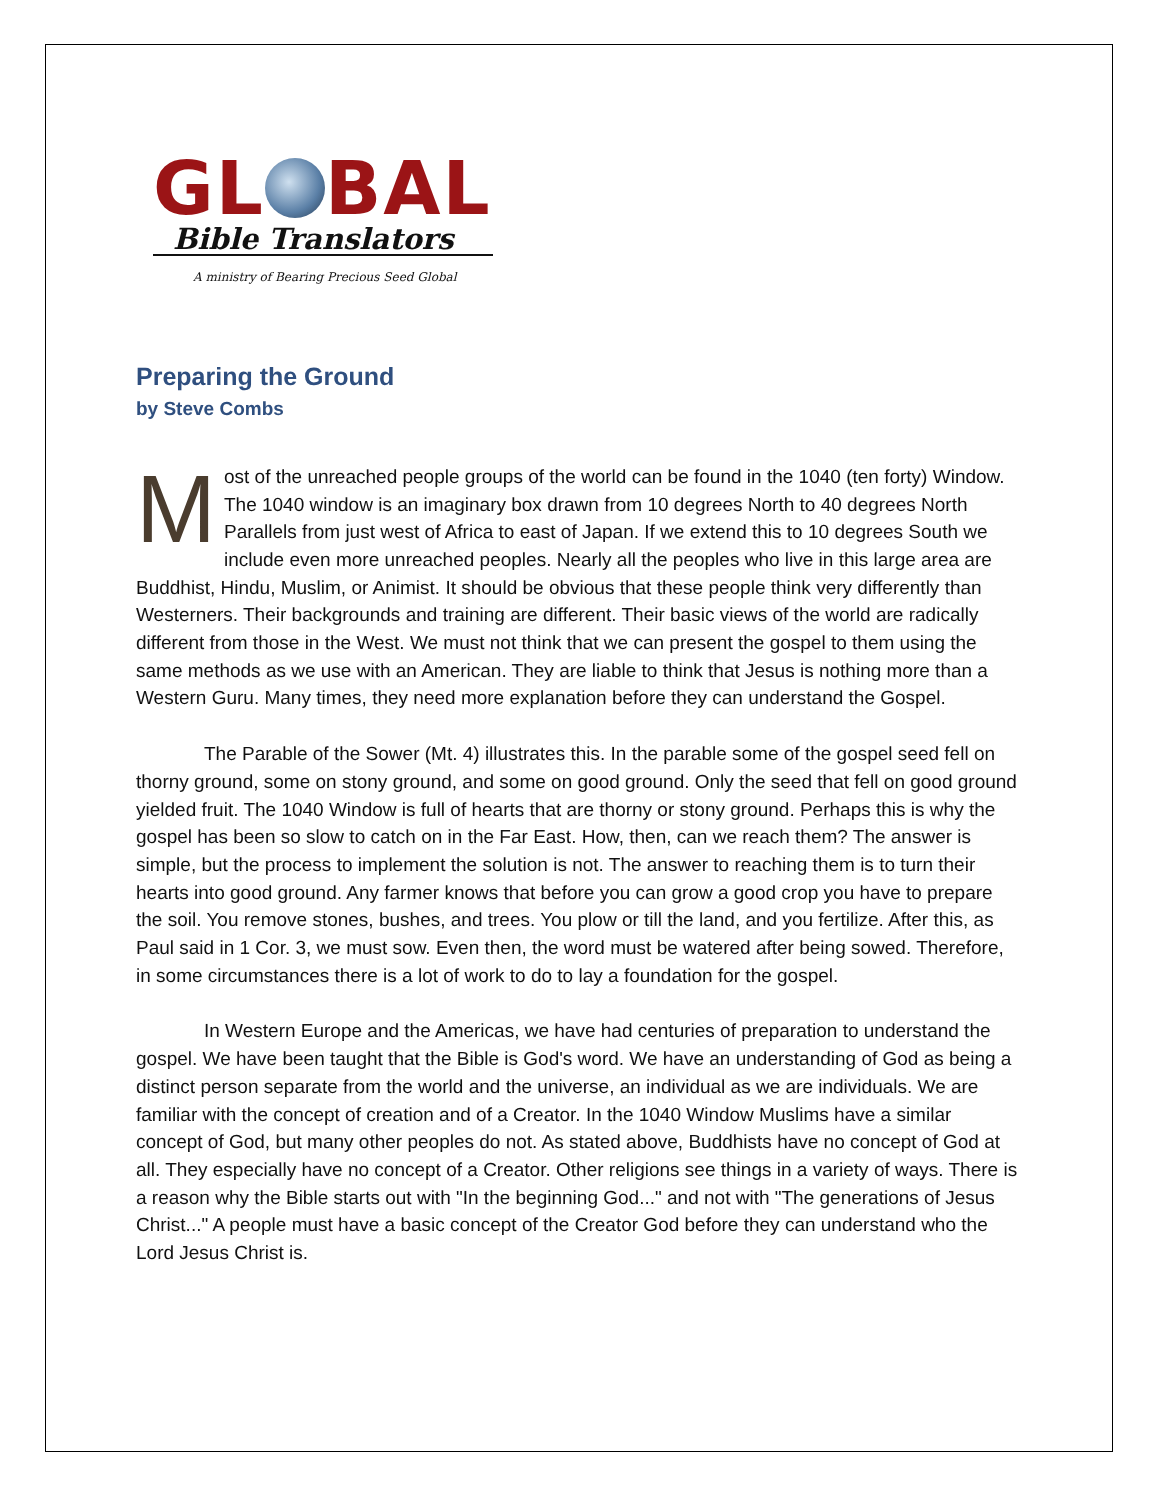GL BAL
Bible Translators
A ministry of Bearing Precious Seed Global
Preparing the Ground
by Steve Combs
Most of the unreached people groups of the world can be found in the 1040 (ten forty) Window. The 1040 window is an imaginary box drawn from 10 degrees North to 40 degrees North Parallels from just west of Africa to east of Japan. If we extend this to 10 degrees South we include even more unreached peoples. Nearly all the peoples who live in this large area are Buddhist, Hindu, Muslim, or Animist. It should be obvious that these people think very differently than Westerners. Their backgrounds and training are different. Their basic views of the world are radically different from those in the West. We must not think that we can present the gospel to them using the same methods as we use with an American. They are liable to think that Jesus is nothing more than a Western Guru. Many times, they need more explanation before they can understand the Gospel.
The Parable of the Sower (Mt. 4) illustrates this. In the parable some of the gospel seed fell on thorny ground, some on stony ground, and some on good ground. Only the seed that fell on good ground yielded fruit. The 1040 Window is full of hearts that are thorny or stony ground. Perhaps this is why the gospel has been so slow to catch on in the Far East. How, then, can we reach them? The answer is simple, but the process to implement the solution is not. The answer to reaching them is to turn their hearts into good ground. Any farmer knows that before you can grow a good crop you have to prepare the soil. You remove stones, bushes, and trees. You plow or till the land, and you fertilize. After this, as Paul said in 1 Cor. 3, we must sow. Even then, the word must be watered after being sowed. Therefore, in some circumstances there is a lot of work to do to lay a foundation for the gospel.
In Western Europe and the Americas, we have had centuries of preparation to understand the gospel. We have been taught that the Bible is God's word. We have an understanding of God as being a distinct person separate from the world and the universe, an individual as we are individuals. We are familiar with the concept of creation and of a Creator. In the 1040 Window Muslims have a similar concept of God, but many other peoples do not. As stated above, Buddhists have no concept of God at all. They especially have no concept of a Creator. Other religions see things in a variety of ways. There is a reason why the Bible starts out with "In the beginning God..." and not with "The generations of Jesus Christ..." A people must have a basic concept of the Creator God before they can understand who the Lord Jesus Christ is.